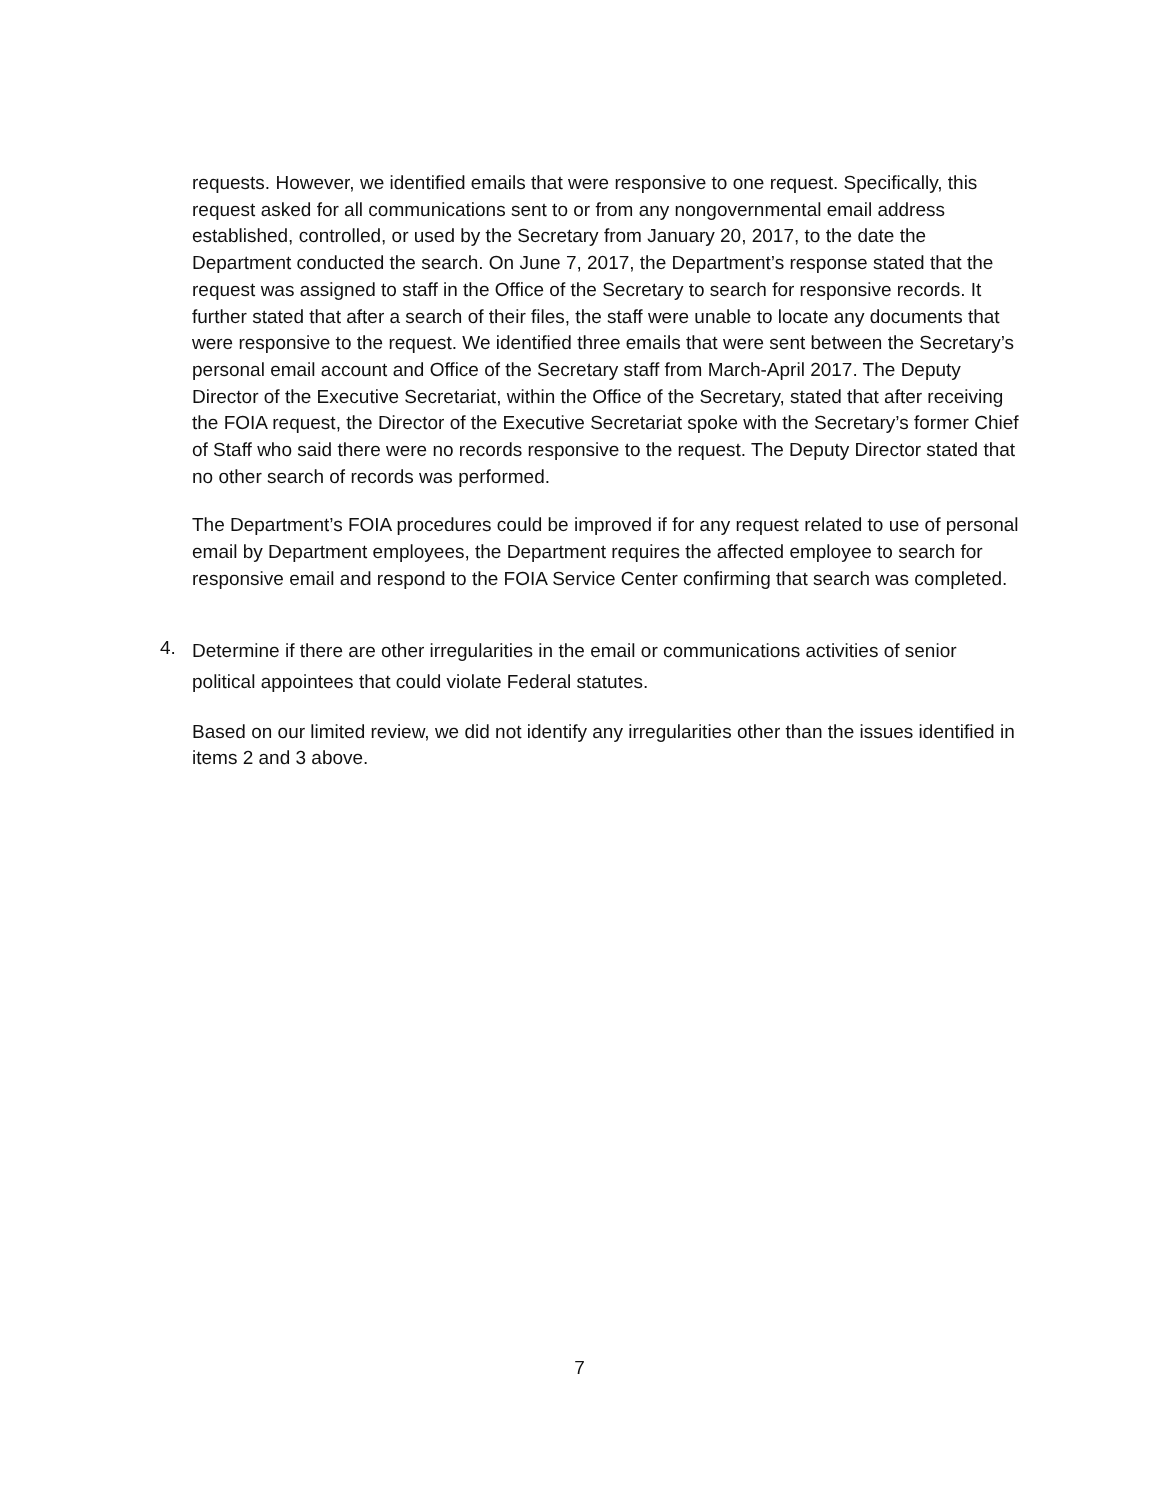requests. However, we identified emails that were responsive to one request. Specifically, this request asked for all communications sent to or from any nongovernmental email address established, controlled, or used by the Secretary from January 20, 2017, to the date the Department conducted the search. On June 7, 2017, the Department’s response stated that the request was assigned to staff in the Office of the Secretary to search for responsive records. It further stated that after a search of their files, the staff were unable to locate any documents that were responsive to the request. We identified three emails that were sent between the Secretary’s personal email account and Office of the Secretary staff from March-April 2017. The Deputy Director of the Executive Secretariat, within the Office of the Secretary, stated that after receiving the FOIA request, the Director of the Executive Secretariat spoke with the Secretary’s former Chief of Staff who said there were no records responsive to the request. The Deputy Director stated that no other search of records was performed.
The Department’s FOIA procedures could be improved if for any request related to use of personal email by Department employees, the Department requires the affected employee to search for responsive email and respond to the FOIA Service Center confirming that search was completed.
4.
Determine if there are other irregularities in the email or communications activities of senior political appointees that could violate Federal statutes.
Based on our limited review, we did not identify any irregularities other than the issues identified in items 2 and 3 above.
7